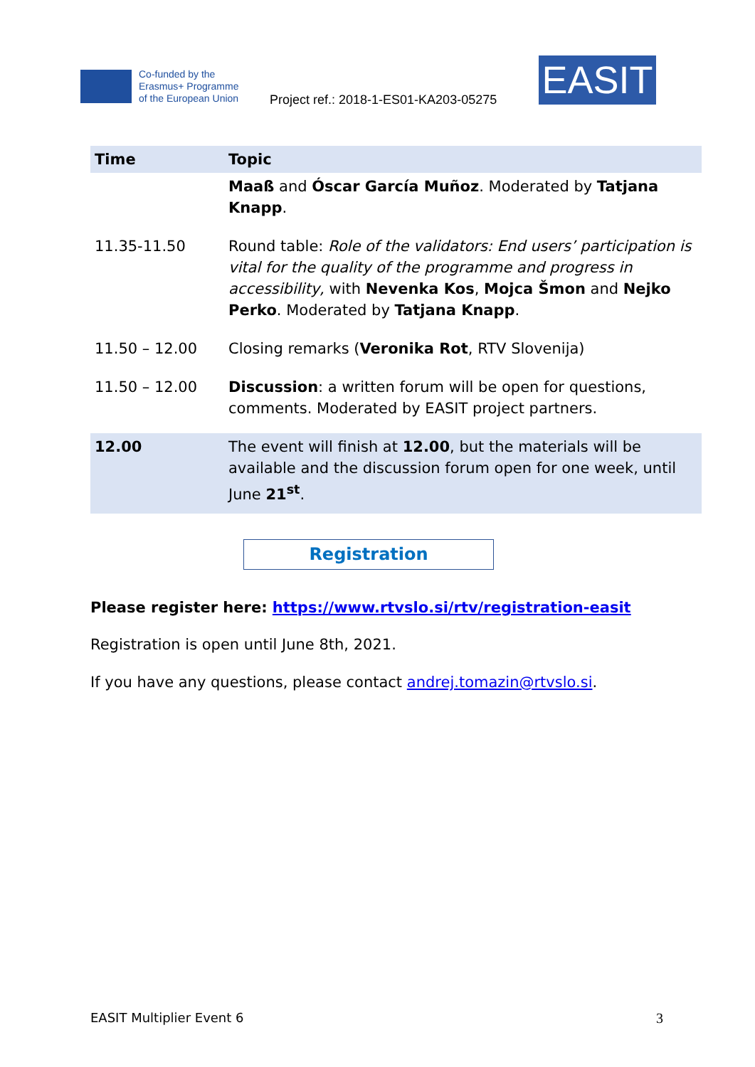Co-funded by the
Erasmus+ Programme
of the European Union
Project ref.: 2018-1-ES01-KA203-05275
EASIT
| Time | Topic |
| --- | --- |
| | Maaß and Óscar García Muñoz . Moderated by Tatjana Knapp . |
| 11.35-11.50 | Round table: Role of the validators: End users’ participation is vital for the quality of the programme and progress in accessibility, with Nevenka Kos , Mojca Šmon and Nejko Perko . Moderated by Tatjana Knapp . |
| 11.50 – 12.00 | Closing remarks ( Veronika Rot , RTV Slovenija) |
| 11.50 – 12.00 | Discussion : a written forum will be open for questions, comments. Moderated by EASIT project partners. |
| 12.00 | The event will finish at 12.00 , but the materials will be available and the discussion forum open for one week, until June 21<sup>st</sup> . |
Registration
Please register here: https://www.rtvslo.si/rtv/registration-easit
Registration is open until June 8th, 2021.
If you have any questions, please contact andrej.tomazin@rtvslo.si.
EASIT Multiplier Event 6 3